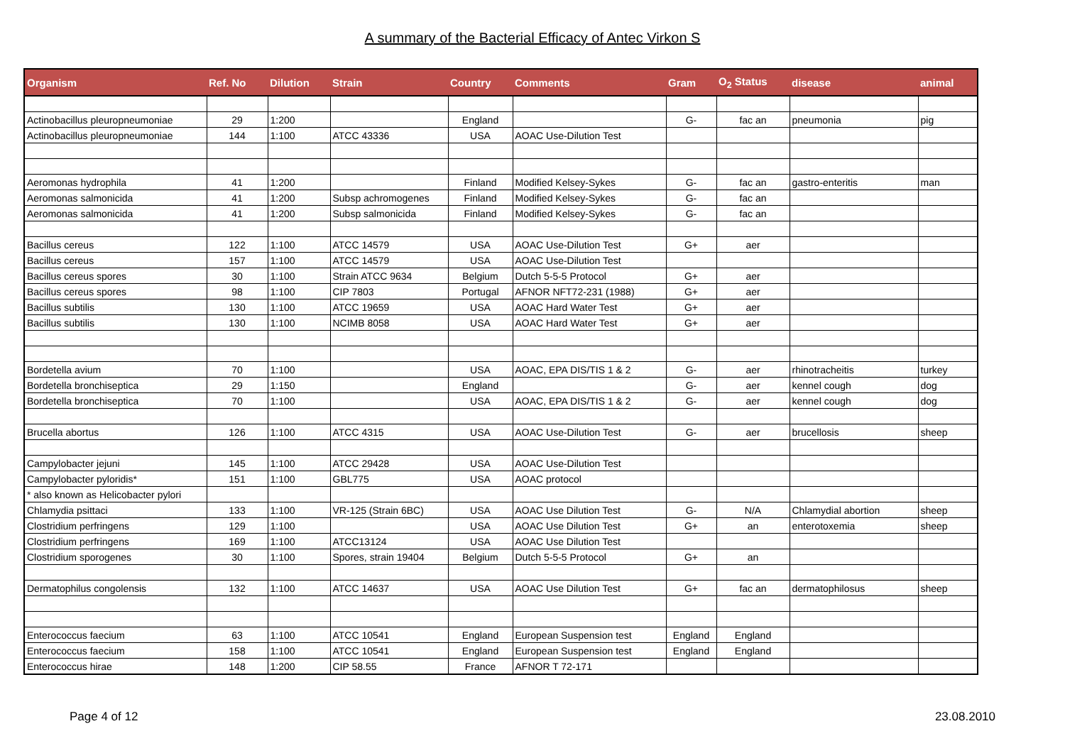A summary of the Bacterial Efficacy of Antec Virkon S
| Organism | Ref. No | Dilution | Strain | Country | Comments | Gram | O<sub>2</sub> Status | disease | animal |
| --- | --- | --- | --- | --- | --- | --- | --- | --- | --- |
| Actinobacillus pleuropneumoniae | 29 | 1:200 | | England | | G- | fac an | pneumonia | pig |
| Actinobacillus pleuropneumoniae | 144 | 1:100 | ATCC 43336 | USA | AOAC Use-Dilution Test | | | | |
| Aeromonas hydrophila | 41 | 1:200 | | Finland | Modified Kelsey-Sykes | G- | fac an | gastro-enteritis | man |
| Aeromonas salmonicida | 41 | 1:200 | Subsp achromogenes | Finland | Modified Kelsey-Sykes | G- | fac an | | |
| Aeromonas salmonicida | 41 | 1:200 | Subsp salmonicida | Finland | Modified Kelsey-Sykes | G- | fac an | | |
| Bacillus cereus | 122 | 1:100 | ATCC 14579 | USA | AOAC Use-Dilution Test | G+ | aer | | |
| Bacillus cereus | 157 | 1:100 | ATCC 14579 | USA | AOAC Use-Dilution Test | | | | |
| Bacillus cereus spores | 30 | 1:100 | Strain ATCC 9634 | Belgium | Dutch 5-5-5 Protocol | G+ | aer | | |
| Bacillus cereus spores | 98 | 1:100 | CIP 7803 | Portugal | AFNOR NFT72-231 (1988) | G+ | aer | | |
| Bacillus subtilis | 130 | 1:100 | ATCC 19659 | USA | AOAC Hard Water Test | G+ | aer | | |
| Bacillus subtilis | 130 | 1:100 | NCIMB 8058 | USA | AOAC Hard Water Test | G+ | aer | | |
| Bordetella avium | 70 | 1:100 | | USA | AOAC, EPA DIS/TIS 1 & 2 | G- | aer | rhinotracheitis | turkey |
| Bordetella bronchiseptica | 29 | 1:150 | | England | | G- | aer | kennel cough | dog |
| Bordetella bronchiseptica | 70 | 1:100 | | USA | AOAC, EPA DIS/TIS 1 & 2 | G- | aer | kennel cough | dog |
| Brucella abortus | 126 | 1:100 | ATCC 4315 | USA | AOAC Use-Dilution Test | G- | aer | brucellosis | sheep |
| Campylobacter jejuni | 145 | 1:100 | ATCC 29428 | USA | AOAC Use-Dilution Test | | | | |
| Campylobacter pyloridis* | 151 | 1:100 | GBL775 | USA | AOAC protocol | | | | |
| * also known as Helicobacter pylori | | | | | | | | | |
| Chlamydia psittaci | 133 | 1:100 | VR-125 (Strain 6BC) | USA | AOAC Use Dilution Test | G- | N/A | Chlamydial abortion | sheep |
| Clostridium perfringens | 129 | 1:100 | | USA | AOAC Use Dilution Test | G+ | an | enterotoxemia | sheep |
| Clostridium perfringens | 169 | 1:100 | ATCC13124 | USA | AOAC Use Dilution Test | | | | |
| Clostridium sporogenes | 30 | 1:100 | Spores, strain 19404 | Belgium | Dutch 5-5-5 Protocol | G+ | an | | |
| Dermatophilus congolensis | 132 | 1:100 | ATCC 14637 | USA | AOAC Use Dilution Test | G+ | fac an | dermatophilosus | sheep |
| Enterococcus faecium | 63 | 1:100 | ATCC 10541 | England | European Suspension test | England | England | | |
| Enterococcus faecium | 158 | 1:100 | ATCC 10541 | England | European Suspension test | England | England | | |
| Enterococcus hirae | 148 | 1:200 | CIP 58.55 | France | AFNOR T 72-171 | | | | |
Page 4 of 12 23.08.2010